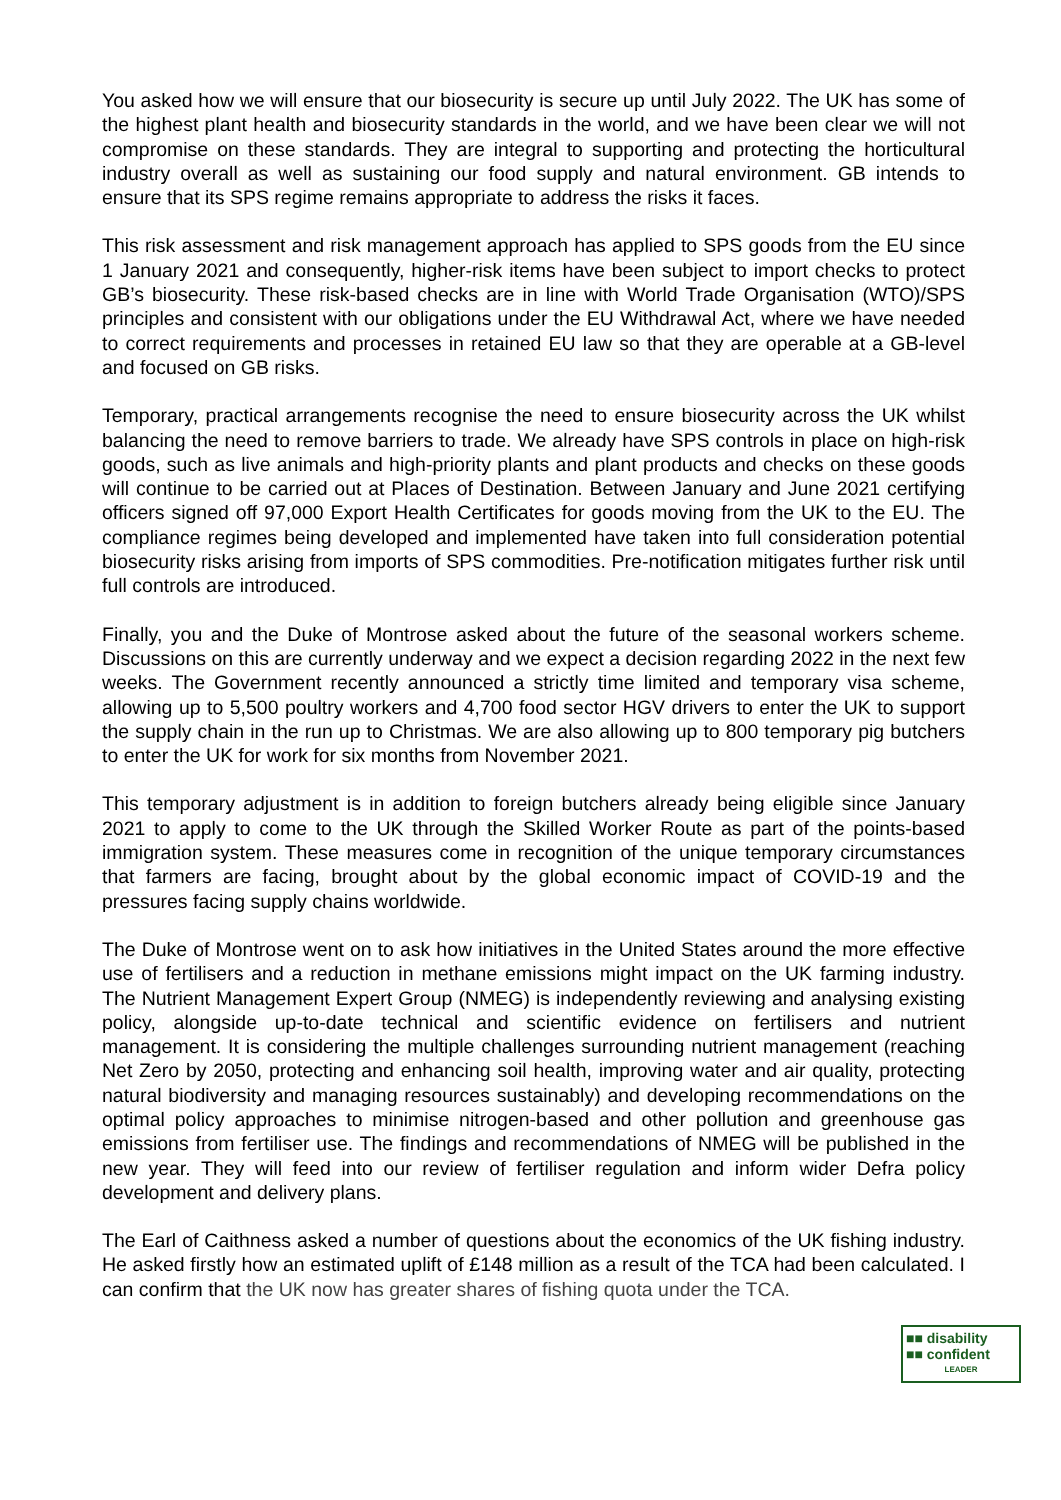You asked how we will ensure that our biosecurity is secure up until July 2022. The UK has some of the highest plant health and biosecurity standards in the world, and we have been clear we will not compromise on these standards. They are integral to supporting and protecting the horticultural industry overall as well as sustaining our food supply and natural environment. GB intends to ensure that its SPS regime remains appropriate to address the risks it faces.
This risk assessment and risk management approach has applied to SPS goods from the EU since 1 January 2021 and consequently, higher-risk items have been subject to import checks to protect GB’s biosecurity. These risk-based checks are in line with World Trade Organisation (WTO)/SPS principles and consistent with our obligations under the EU Withdrawal Act, where we have needed to correct requirements and processes in retained EU law so that they are operable at a GB-level and focused on GB risks.
Temporary, practical arrangements recognise the need to ensure biosecurity across the UK whilst balancing the need to remove barriers to trade. We already have SPS controls in place on high-risk goods, such as live animals and high-priority plants and plant products and checks on these goods will continue to be carried out at Places of Destination. Between January and June 2021 certifying officers signed off 97,000 Export Health Certificates for goods moving from the UK to the EU. The compliance regimes being developed and implemented have taken into full consideration potential biosecurity risks arising from imports of SPS commodities. Pre-notification mitigates further risk until full controls are introduced.
Finally, you and the Duke of Montrose asked about the future of the seasonal workers scheme. Discussions on this are currently underway and we expect a decision regarding 2022 in the next few weeks. The Government recently announced a strictly time limited and temporary visa scheme, allowing up to 5,500 poultry workers and 4,700 food sector HGV drivers to enter the UK to support the supply chain in the run up to Christmas. We are also allowing up to 800 temporary pig butchers to enter the UK for work for six months from November 2021.
This temporary adjustment is in addition to foreign butchers already being eligible since January 2021 to apply to come to the UK through the Skilled Worker Route as part of the points-based immigration system. These measures come in recognition of the unique temporary circumstances that farmers are facing, brought about by the global economic impact of COVID-19 and the pressures facing supply chains worldwide.
The Duke of Montrose went on to ask how initiatives in the United States around the more effective use of fertilisers and a reduction in methane emissions might impact on the UK farming industry. The Nutrient Management Expert Group (NMEG) is independently reviewing and analysing existing policy, alongside up-to-date technical and scientific evidence on fertilisers and nutrient management. It is considering the multiple challenges surrounding nutrient management (reaching Net Zero by 2050, protecting and enhancing soil health, improving water and air quality, protecting natural biodiversity and managing resources sustainably) and developing recommendations on the optimal policy approaches to minimise nitrogen-based and other pollution and greenhouse gas emissions from fertiliser use. The findings and recommendations of NMEG will be published in the new year. They will feed into our review of fertiliser regulation and inform wider Defra policy development and delivery plans.
The Earl of Caithness asked a number of questions about the economics of the UK fishing industry. He asked firstly how an estimated uplift of £148 million as a result of the TCA had been calculated. I can confirm that the UK now has greater shares of fishing quota under the TCA.
■■ disability
■■ confident
LEADER